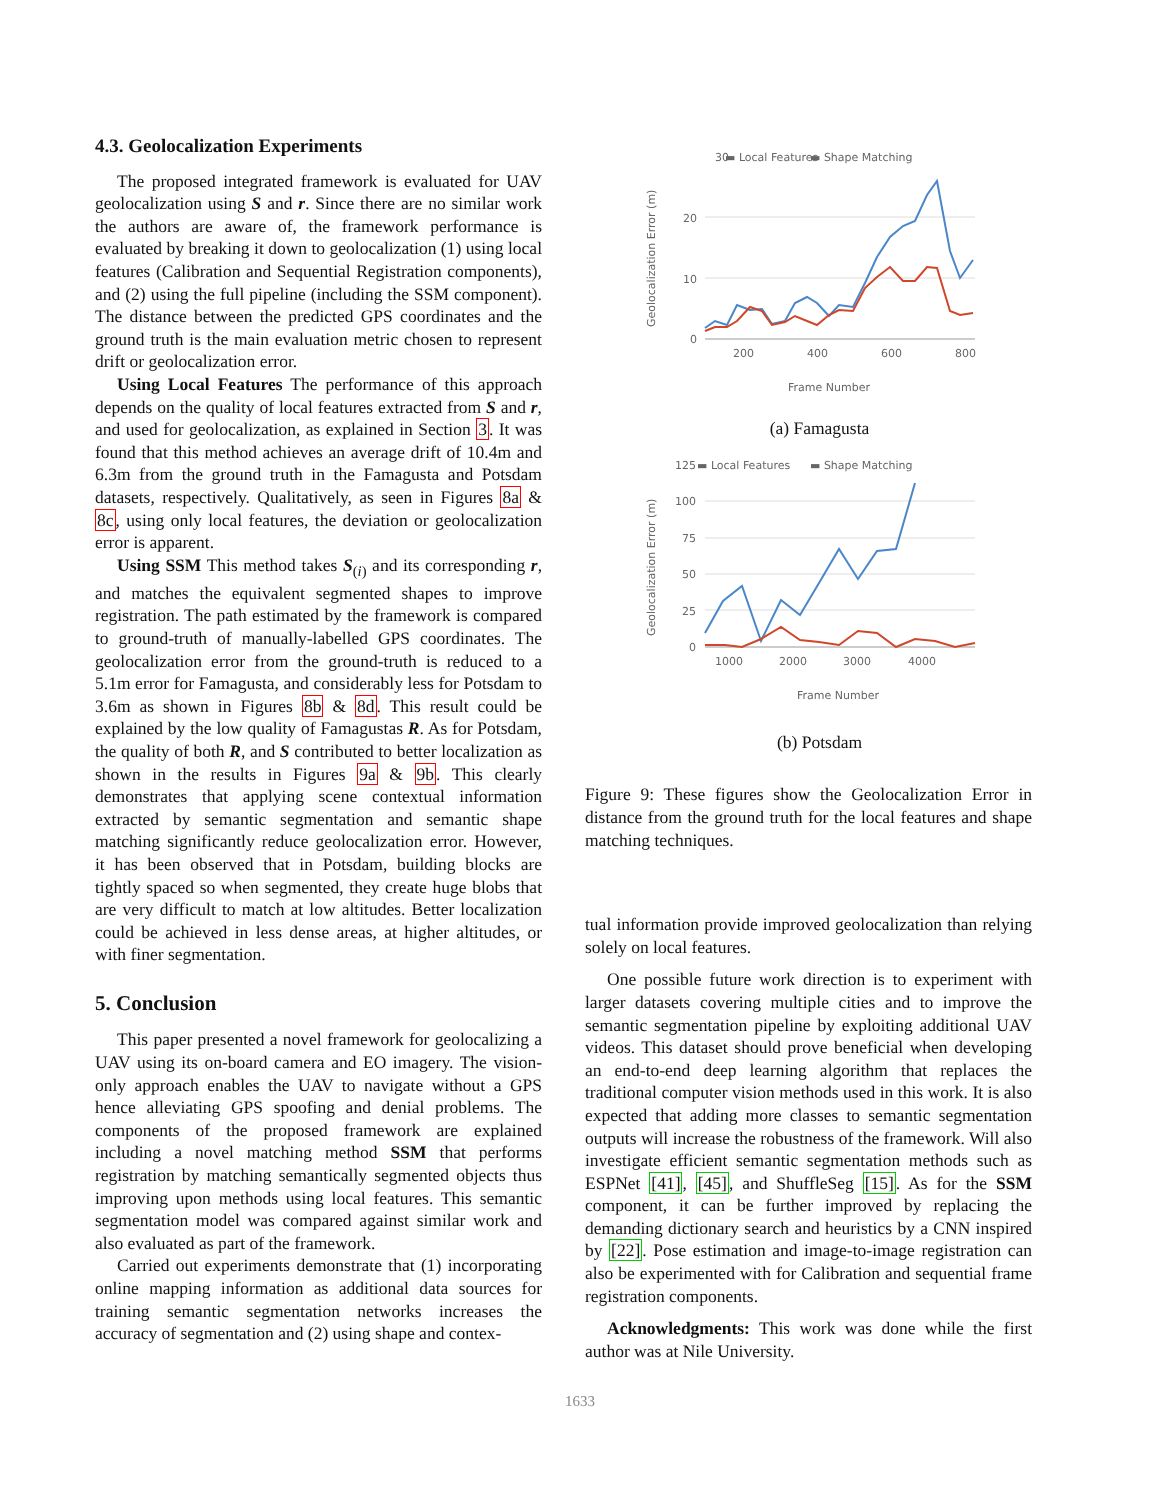4.3. Geolocalization Experiments
The proposed integrated framework is evaluated for UAV geolocalization using S and r. Since there are no similar work the authors are aware of, the framework performance is evaluated by breaking it down to geolocalization (1) using local features (Calibration and Sequential Registration components), and (2) using the full pipeline (including the SSM component). The distance between the predicted GPS coordinates and the ground truth is the main evaluation metric chosen to represent drift or geolocalization error.
Using Local Features The performance of this approach depends on the quality of local features extracted from S and r, and used for geolocalization, as explained in Section 3. It was found that this method achieves an average drift of 10.4m and 6.3m from the ground truth in the Famagusta and Potsdam datasets, respectively. Qualitatively, as seen in Figures 8a & 8c, using only local features, the deviation or geolocalization error is apparent.
Using SSM This method takes S<sub>(i)</sub> and its corresponding r, and matches the equivalent segmented shapes to improve registration. The path estimated by the framework is compared to ground-truth of manually-labelled GPS coordinates. The geolocalization error from the ground-truth is reduced to a 5.1m error for Famagusta, and considerably less for Potsdam to 3.6m as shown in Figures 8b & 8d. This result could be explained by the low quality of Famagustas R. As for Potsdam, the quality of both R, and S contributed to better localization as shown in the results in Figures 9a & 9b. This clearly demonstrates that applying scene contextual information extracted by semantic segmentation and semantic shape matching significantly reduce geolocalization error. However, it has been observed that in Potsdam, building blocks are tightly spaced so when segmented, they create huge blobs that are very difficult to match at low altitudes. Better localization could be achieved in less dense areas, at higher altitudes, or with finer segmentation.
5. Conclusion
This paper presented a novel framework for geolocalizing a UAV using its on-board camera and EO imagery. The vision-only approach enables the UAV to navigate without a GPS hence alleviating GPS spoofing and denial problems. The components of the proposed framework are explained including a novel matching method SSM that performs registration by matching semantically segmented objects thus improving upon methods using local features. This semantic segmentation model was compared against similar work and also evaluated as part of the framework.
Carried out experiments demonstrate that (1) incorporating online mapping information as additional data sources for training semantic segmentation networks increases the accuracy of segmentation and (2) using shape and contex-
30
▬ Local Features
▬ Shape Matching
20
10
0
200
400
600
800
Frame Number
Geolocalization Error (m)
(a) Famagusta
125
▬ Local Features
▬ Shape Matching
100
75
50
25
0
1000
2000
3000
4000
Frame Number
Geolocalization Error (m)
(b) Potsdam
Figure 9: These figures show the Geolocalization Error in distance from the ground truth for the local features and shape matching techniques.
tual information provide improved geolocalization than relying solely on local features.
One possible future work direction is to experiment with larger datasets covering multiple cities and to improve the semantic segmentation pipeline by exploiting additional UAV videos. This dataset should prove beneficial when developing an end-to-end deep learning algorithm that replaces the traditional computer vision methods used in this work. It is also expected that adding more classes to semantic segmentation outputs will increase the robustness of the framework. Will also investigate efficient semantic segmentation methods such as ESPNet [41], [45], and ShuffleSeg [15]. As for the SSM component, it can be further improved by replacing the demanding dictionary search and heuristics by a CNN inspired by [22]. Pose estimation and image-to-image registration can also be experimented with for Calibration and sequential frame registration components.
Acknowledgments: This work was done while the first author was at Nile University.
1633